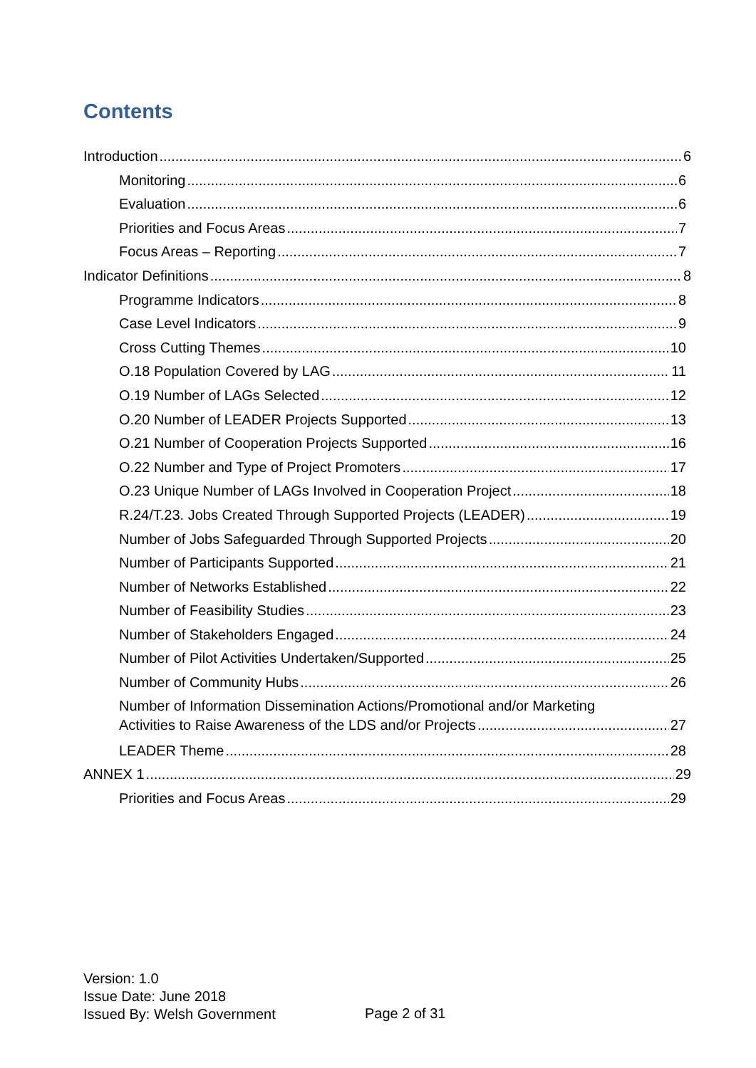Contents
Introduction 6
Monitoring 6
Evaluation 6
Priorities and Focus Areas 7
Focus Areas – Reporting 7
Indicator Definitions 8
Programme Indicators 8
Case Level Indicators 9
Cross Cutting Themes 10
O.18 Population Covered by LAG 11
O.19 Number of LAGs Selected 12
O.20 Number of LEADER Projects Supported 13
O.21 Number of Cooperation Projects Supported 16
O.22 Number and Type of Project Promoters 17
O.23 Unique Number of LAGs Involved in Cooperation Project 18
R.24/T.23. Jobs Created Through Supported Projects (LEADER) 19
Number of Jobs Safeguarded Through Supported Projects 20
Number of Participants Supported 21
Number of Networks Established 22
Number of Feasibility Studies 23
Number of Stakeholders Engaged 24
Number of Pilot Activities Undertaken/Supported 25
Number of Community Hubs 26
Number of Information Dissemination Actions/Promotional and/or Marketing
Activities to Raise Awareness of the LDS and/or Projects 27
LEADER Theme 28
ANNEX 1 29
Priorities and Focus Areas 29
Version: 1.0
Issue Date: June 2018
Issued By: Welsh Government
Page 2 of 31